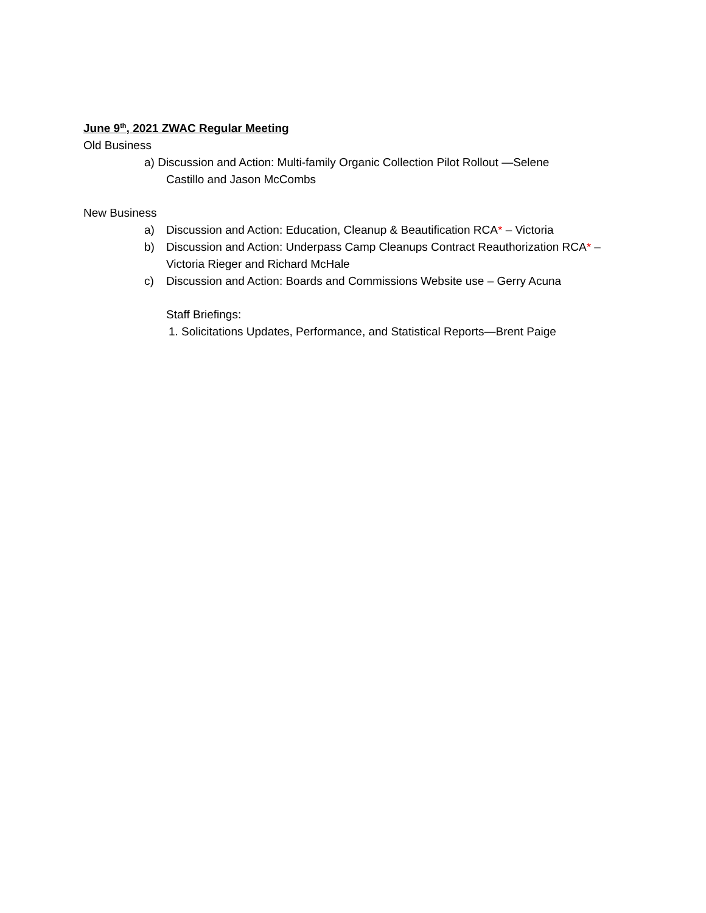June 9<sup>th</sup>, 2021 ZWAC Regular Meeting
Old Business
a) Discussion and Action: Multi-family Organic Collection Pilot Rollout —Selene
Castillo and Jason McCombs
New Business
a) Discussion and Action: Education, Cleanup & Beautification RCA* – Victoria
b) Discussion and Action: Underpass Camp Cleanups Contract Reauthorization RCA* – Victoria Rieger and Richard McHale
c) Discussion and Action: Boards and Commissions Website use – Gerry Acuna
Staff Briefings:
1. Solicitations Updates, Performance, and Statistical Reports—Brent Paige